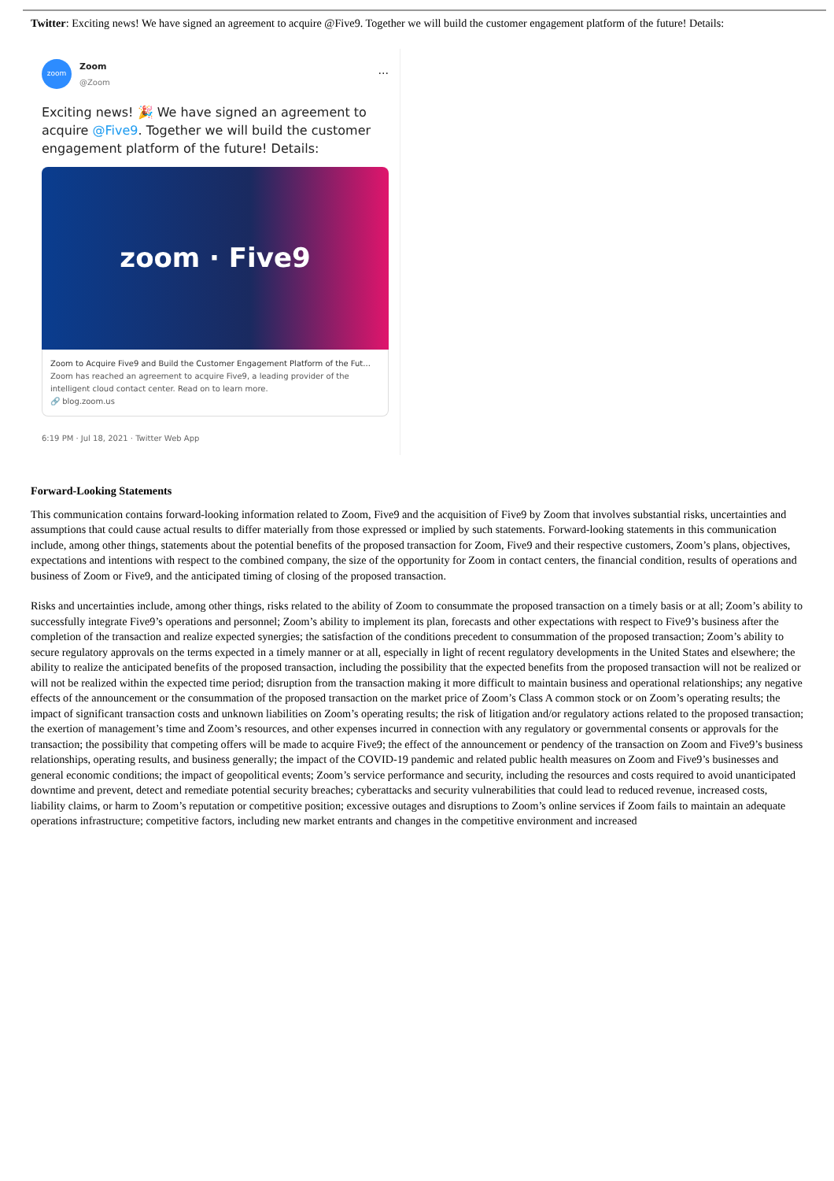Twitter: Exciting news! We have signed an agreement to acquire @Five9. Together we will build the customer engagement platform of the future! Details:
zoom
Zoom
@Zoom
···
Exciting news! 🎉 We have signed an agreement to acquire @Five9. Together we will build the customer engagement platform of the future! Details:
zoom · Five9
Zoom to Acquire Five9 and Build the Customer Engagement Platform of the Fut...
Zoom has reached an agreement to acquire Five9, a leading provider of the intelligent cloud contact center. Read on to learn more.
🔗 blog.zoom.us
6:19 PM · Jul 18, 2021 · Twitter Web App
Forward-Looking Statements
This communication contains forward-looking information related to Zoom, Five9 and the acquisition of Five9 by Zoom that involves substantial risks, uncertainties and assumptions that could cause actual results to differ materially from those expressed or implied by such statements. Forward-looking statements in this communication include, among other things, statements about the potential benefits of the proposed transaction for Zoom, Five9 and their respective customers, Zoom’s plans, objectives, expectations and intentions with respect to the combined company, the size of the opportunity for Zoom in contact centers, the financial condition, results of operations and business of Zoom or Five9, and the anticipated timing of closing of the proposed transaction.
Risks and uncertainties include, among other things, risks related to the ability of Zoom to consummate the proposed transaction on a timely basis or at all; Zoom’s ability to successfully integrate Five9’s operations and personnel; Zoom’s ability to implement its plan, forecasts and other expectations with respect to Five9’s business after the completion of the transaction and realize expected synergies; the satisfaction of the conditions precedent to consummation of the proposed transaction; Zoom’s ability to secure regulatory approvals on the terms expected in a timely manner or at all, especially in light of recent regulatory developments in the United States and elsewhere; the ability to realize the anticipated benefits of the proposed transaction, including the possibility that the expected benefits from the proposed transaction will not be realized or will not be realized within the expected time period; disruption from the transaction making it more difficult to maintain business and operational relationships; any negative effects of the announcement or the consummation of the proposed transaction on the market price of Zoom’s Class A common stock or on Zoom’s operating results; the impact of significant transaction costs and unknown liabilities on Zoom’s operating results; the risk of litigation and/or regulatory actions related to the proposed transaction; the exertion of management’s time and Zoom’s resources, and other expenses incurred in connection with any regulatory or governmental consents or approvals for the transaction; the possibility that competing offers will be made to acquire Five9; the effect of the announcement or pendency of the transaction on Zoom and Five9’s business relationships, operating results, and business generally; the impact of the COVID-19 pandemic and related public health measures on Zoom and Five9’s businesses and general economic conditions; the impact of geopolitical events; Zoom’s service performance and security, including the resources and costs required to avoid unanticipated downtime and prevent, detect and remediate potential security breaches; cyberattacks and security vulnerabilities that could lead to reduced revenue, increased costs, liability claims, or harm to Zoom’s reputation or competitive position; excessive outages and disruptions to Zoom’s online services if Zoom fails to maintain an adequate operations infrastructure; competitive factors, including new market entrants and changes in the competitive environment and increased